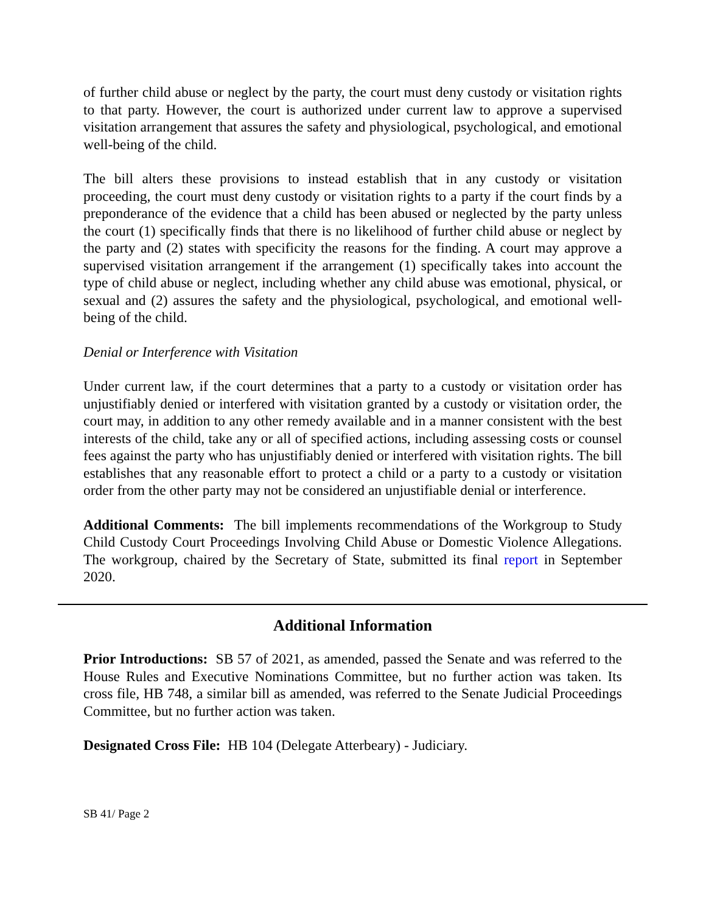of further child abuse or neglect by the party, the court must deny custody or visitation rights to that party. However, the court is authorized under current law to approve a supervised visitation arrangement that assures the safety and physiological, psychological, and emotional well-being of the child.
The bill alters these provisions to instead establish that in any custody or visitation proceeding, the court must deny custody or visitation rights to a party if the court finds by a preponderance of the evidence that a child has been abused or neglected by the party unless the court (1) specifically finds that there is no likelihood of further child abuse or neglect by the party and (2) states with specificity the reasons for the finding. A court may approve a supervised visitation arrangement if the arrangement (1) specifically takes into account the type of child abuse or neglect, including whether any child abuse was emotional, physical, or sexual and (2) assures the safety and the physiological, psychological, and emotional well-being of the child.
Denial or Interference with Visitation
Under current law, if the court determines that a party to a custody or visitation order has unjustifiably denied or interfered with visitation granted by a custody or visitation order, the court may, in addition to any other remedy available and in a manner consistent with the best interests of the child, take any or all of specified actions, including assessing costs or counsel fees against the party who has unjustifiably denied or interfered with visitation rights. The bill establishes that any reasonable effort to protect a child or a party to a custody or visitation order from the other party may not be considered an unjustifiable denial or interference.
Additional Comments: The bill implements recommendations of the Workgroup to Study Child Custody Court Proceedings Involving Child Abuse or Domestic Violence Allegations. The workgroup, chaired by the Secretary of State, submitted its final report in September 2020.
Additional Information
Prior Introductions: SB 57 of 2021, as amended, passed the Senate and was referred to the House Rules and Executive Nominations Committee, but no further action was taken. Its cross file, HB 748, a similar bill as amended, was referred to the Senate Judicial Proceedings Committee, but no further action was taken.
Designated Cross File: HB 104 (Delegate Atterbeary) - Judiciary.
SB 41/ Page 2